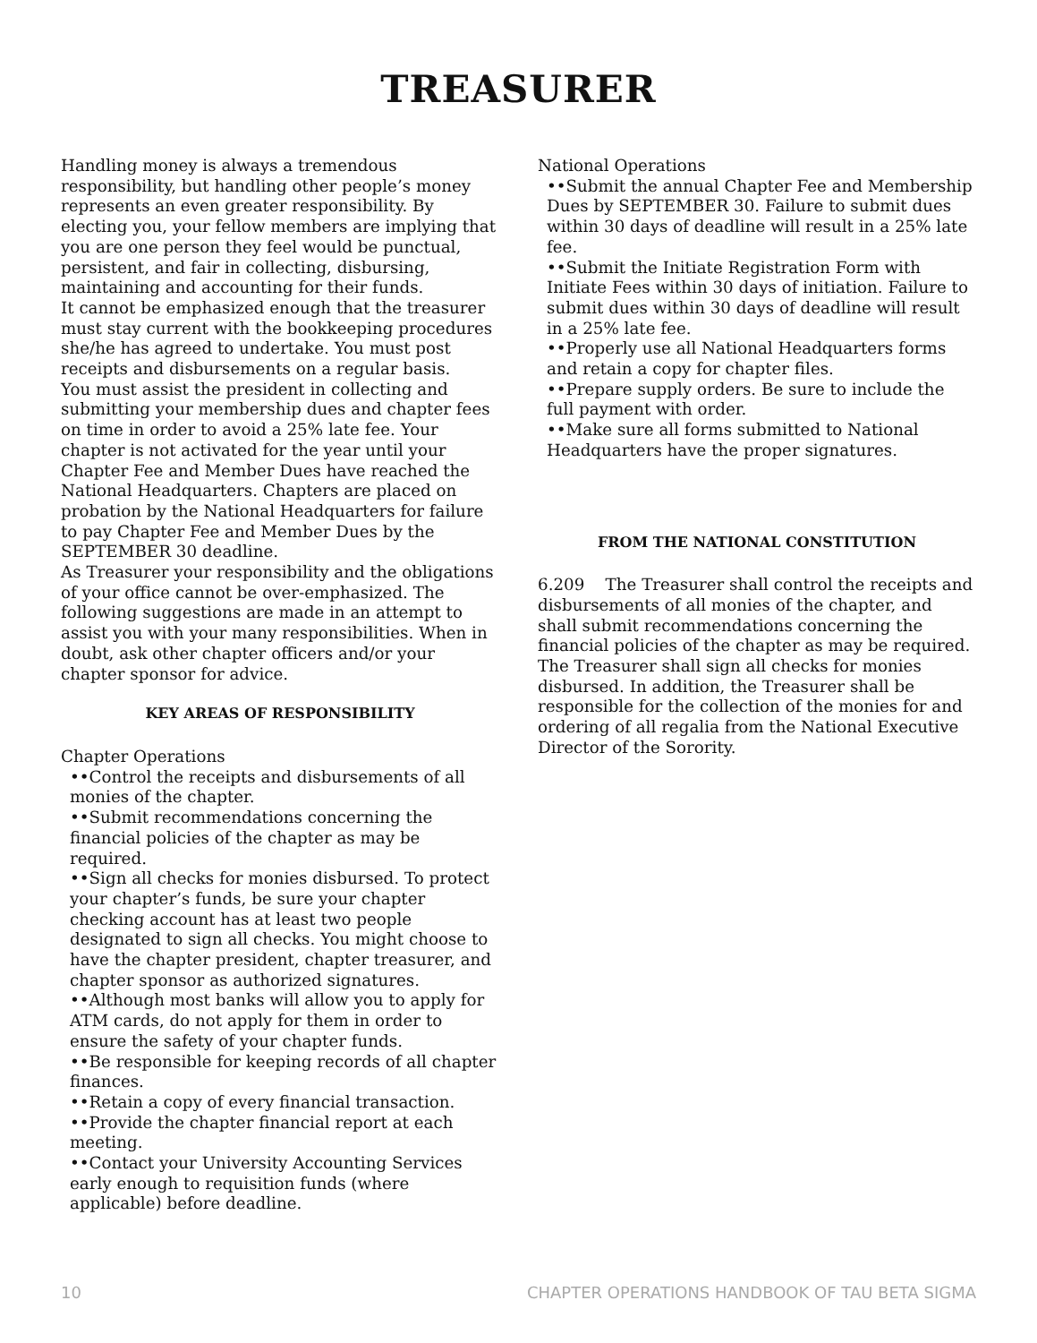TREASURER
Handling money is always a tremendous responsibility, but handling other people’s money represents an even greater responsibility. By electing you, your fellow members are implying that you are one person they feel would be punctual, persistent, and fair in collecting, disbursing, maintaining and accounting for their funds.
It cannot be emphasized enough that the treasurer must stay current with the bookkeeping procedures she/he has agreed to undertake. You must post receipts and disbursements on a regular basis.
You must assist the president in collecting and submitting your membership dues and chapter fees on time in order to avoid a 25% late fee. Your chapter is not activated for the year until your Chapter Fee and Member Dues have reached the National Headquarters. Chapters are placed on probation by the National Headquarters for failure to pay Chapter Fee and Member Dues by the SEPTEMBER 30 deadline.
As Treasurer your responsibility and the obligations of your office cannot be over-emphasized. The following suggestions are made in an attempt to assist you with your many responsibilities. When in doubt, ask other chapter officers and/or your chapter sponsor for advice.
KEY AREAS OF RESPONSIBILITY
Chapter Operations
••Control the receipts and disbursements of all monies of the chapter.
••Submit recommendations concerning the financial policies of the chapter as may be required.
••Sign all checks for monies disbursed. To protect your chapter’s funds, be sure your chapter checking account has at least two people designated to sign all checks. You might choose to have the chapter president, chapter treasurer, and chapter sponsor as authorized signatures.
••Although most banks will allow you to apply for ATM cards, do not apply for them in order to ensure the safety of your chapter funds.
••Be responsible for keeping records of all chapter finances.
••Retain a copy of every financial transaction.
••Provide the chapter financial report at each meeting.
••Contact your University Accounting Services early enough to requisition funds (where applicable) before deadline.
National Operations
••Submit the annual Chapter Fee and Membership Dues by SEPTEMBER 30. Failure to submit dues within 30 days of deadline will result in a 25% late fee.
••Submit the Initiate Registration Form with Initiate Fees within 30 days of initiation. Failure to submit dues within 30 days of deadline will result in a 25% late fee.
••Properly use all National Headquarters forms and retain a copy for chapter files.
••Prepare supply orders. Be sure to include the full payment with order.
••Make sure all forms submitted to National Headquarters have the proper signatures.
FROM THE NATIONAL CONSTITUTION
6.209 The Treasurer shall control the receipts and disbursements of all monies of the chapter, and shall submit recommendations concerning the financial policies of the chapter as may be required. The Treasurer shall sign all checks for monies disbursed. In addition, the Treasurer shall be responsible for the collection of the monies for and ordering of all regalia from the National Executive Director of the Sorority.
10 CHAPTER OPERATIONS HANDBOOK OF TAU BETA SIGMA